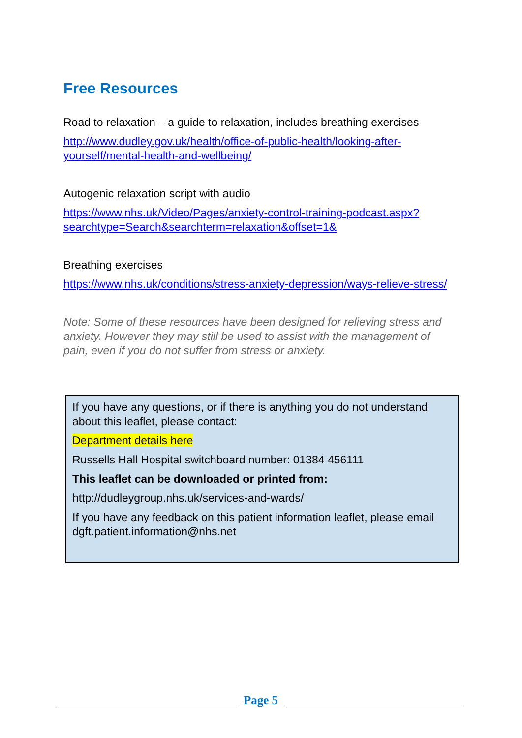Free Resources
Road to relaxation – a guide to relaxation, includes breathing exercises
http://www.dudley.gov.uk/health/office-of-public-health/looking-after-yourself/mental-health-and-wellbeing/
Autogenic relaxation script with audio
https://www.nhs.uk/Video/Pages/anxiety-control-training-podcast.aspx?searchtype=Search&searchterm=relaxation&offset=1&
Breathing exercises
https://www.nhs.uk/conditions/stress-anxiety-depression/ways-relieve-stress/
Note: Some of these resources have been designed for relieving stress and anxiety. However they may still be used to assist with the management of pain, even if you do not suffer from stress or anxiety.
If you have any questions, or if there is anything you do not understand about this leaflet, please contact:
Department details here
Russells Hall Hospital switchboard number: 01384 456111
This leaflet can be downloaded or printed from:
http://dudleygroup.nhs.uk/services-and-wards/
If you have any feedback on this patient information leaflet, please email dgft.patient.information@nhs.net
Page 5